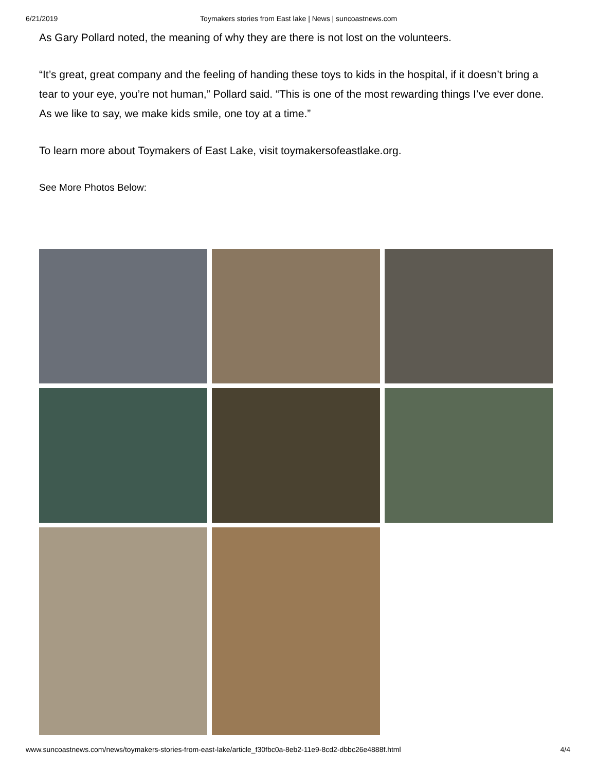6/21/2019 Toymakers stories from East lake | News | suncoastnews.com
As Gary Pollard noted, the meaning of why they are there is not lost on the volunteers.
“It’s great, great company and the feeling of handing these toys to kids in the hospital, if it doesn’t bring a tear to your eye, you’re not human,” Pollard said. “This is one of the most rewarding things I’ve ever done. As we like to say, we make kids smile, one toy at a time.”
To learn more about Toymakers of East Lake, visit toymakersofeastlake.org.
See More Photos Below:
www.suncoastnews.com/news/toymakers-stories-from-east-lake/article_f30fbc0a-8eb2-11e9-8cd2-dbbc26e4888f.html 4/4